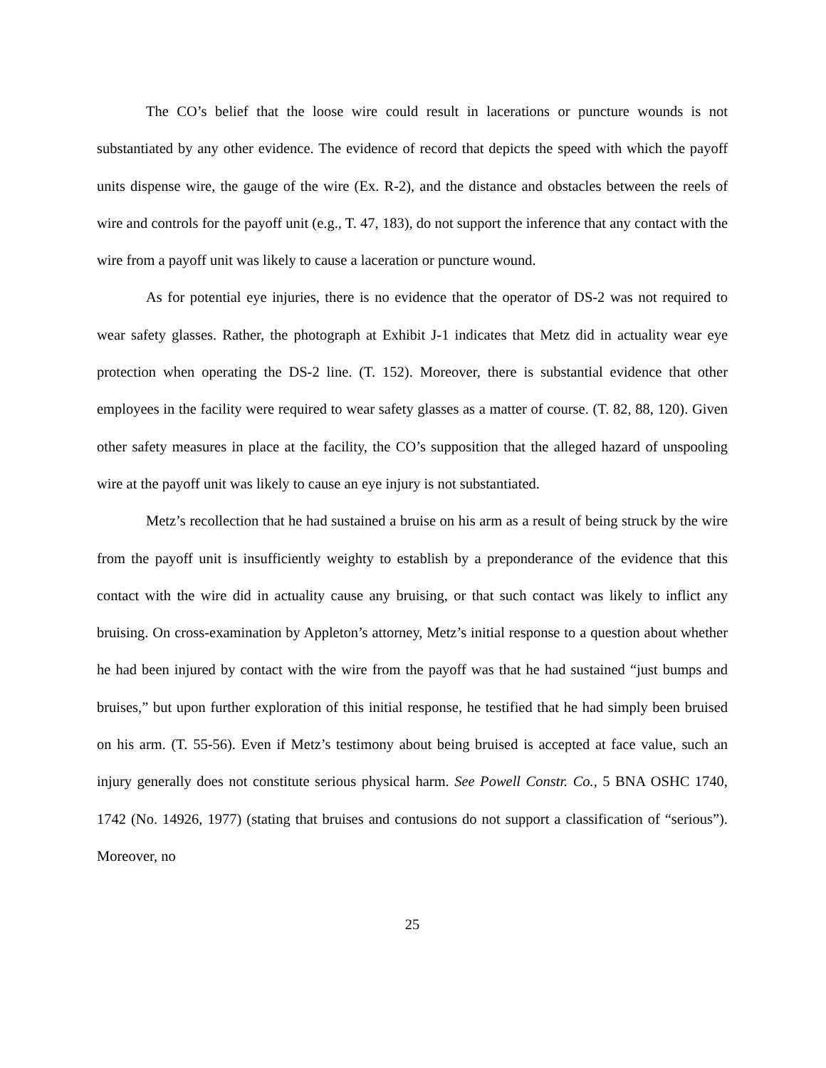The CO’s belief that the loose wire could result in lacerations or puncture wounds is not substantiated by any other evidence. The evidence of record that depicts the speed with which the payoff units dispense wire, the gauge of the wire (Ex. R-2), and the distance and obstacles between the reels of wire and controls for the payoff unit (e.g., T. 47, 183), do not support the inference that any contact with the wire from a payoff unit was likely to cause a laceration or puncture wound.
As for potential eye injuries, there is no evidence that the operator of DS-2 was not required to wear safety glasses. Rather, the photograph at Exhibit J-1 indicates that Metz did in actuality wear eye protection when operating the DS-2 line. (T. 152). Moreover, there is substantial evidence that other employees in the facility were required to wear safety glasses as a matter of course. (T. 82, 88, 120). Given other safety measures in place at the facility, the CO’s supposition that the alleged hazard of unspooling wire at the payoff unit was likely to cause an eye injury is not substantiated.
Metz’s recollection that he had sustained a bruise on his arm as a result of being struck by the wire from the payoff unit is insufficiently weighty to establish by a preponderance of the evidence that this contact with the wire did in actuality cause any bruising, or that such contact was likely to inflict any bruising. On cross-examination by Appleton’s attorney, Metz’s initial response to a question about whether he had been injured by contact with the wire from the payoff was that he had sustained “just bumps and bruises,” but upon further exploration of this initial response, he testified that he had simply been bruised on his arm. (T. 55-56). Even if Metz’s testimony about being bruised is accepted at face value, such an injury generally does not constitute serious physical harm. See Powell Constr. Co., 5 BNA OSHC 1740, 1742 (No. 14926, 1977) (stating that bruises and contusions do not support a classification of “serious”). Moreover, no
25